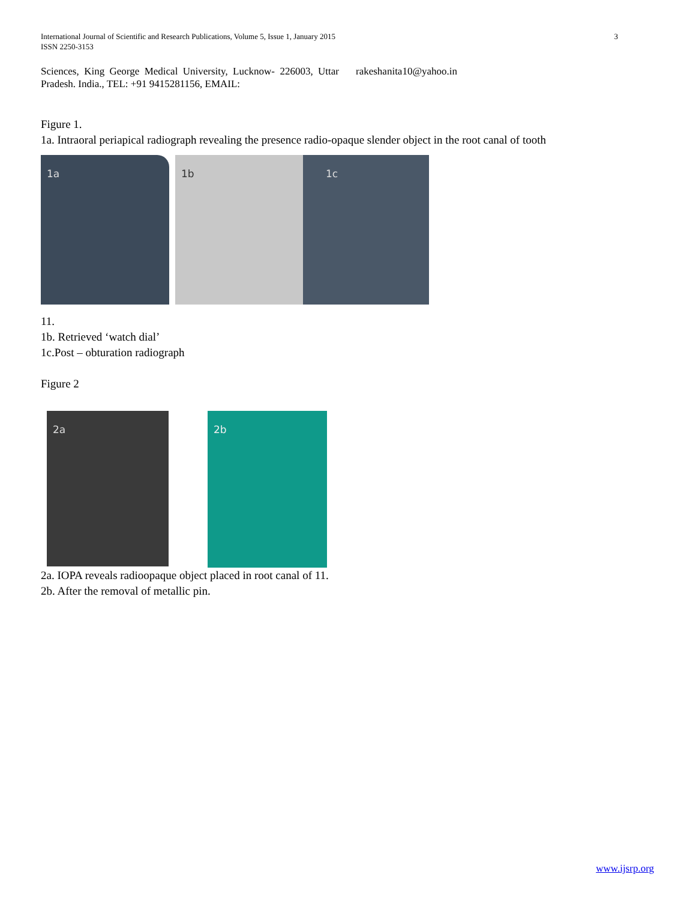International Journal of Scientific and Research Publications, Volume 5, Issue 1, January 2015
ISSN 2250-3153
3
Sciences, King George Medical University, Lucknow- 226003, Uttar Pradesh. India., TEL: +91 9415281156, EMAIL:
rakeshanita10@yahoo.in
Figure 1.
1a. Intraoral periapical radiograph revealing the presence radio-opaque slender object in the root canal of tooth
1a 1b 1c
11.
1b. Retrieved ‘watch dial’
1c.Post – obturation radiograph
Figure 2
2a
2b
2a. IOPA reveals radioopaque object placed in root canal of 11.
2b. After the removal of metallic pin.
www.ijsrp.org